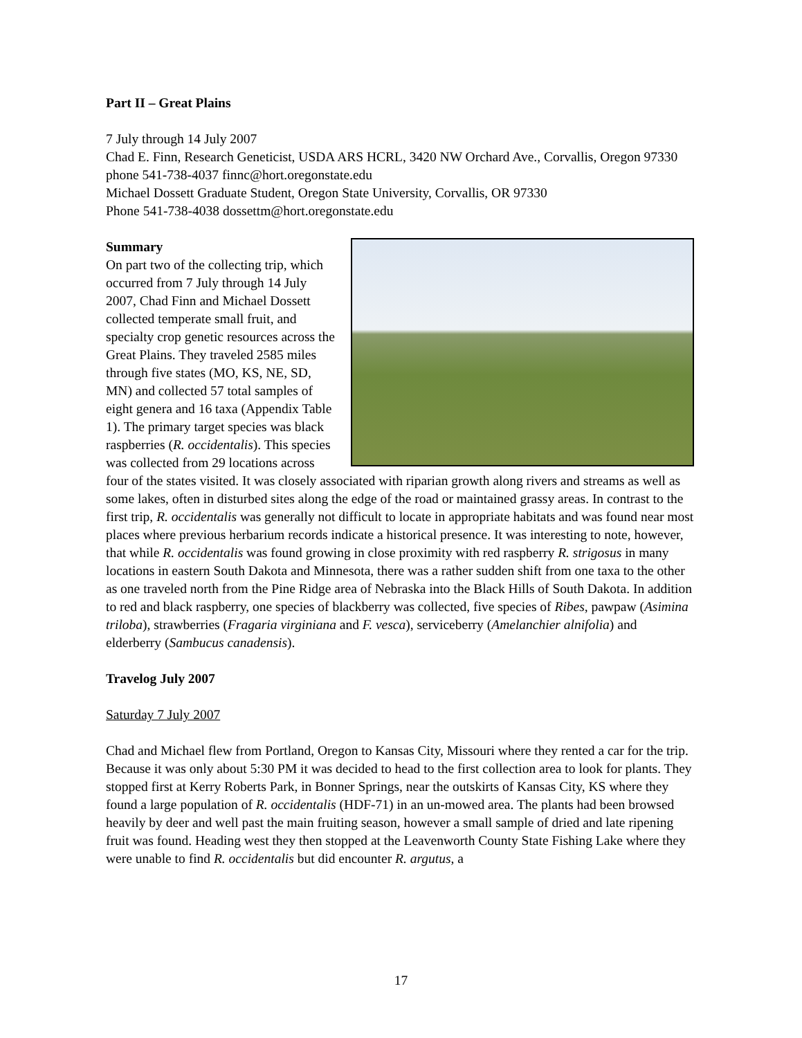Part II – Great Plains
7 July through 14 July 2007
Chad E. Finn, Research Geneticist, USDA ARS HCRL, 3420 NW Orchard Ave., Corvallis, Oregon 97330 phone 541-738-4037 finnc@hort.oregonstate.edu
Michael Dossett Graduate Student, Oregon State University, Corvallis, OR 97330
Phone 541-738-4038 dossettm@hort.oregonstate.edu
Summary
On part two of the collecting trip, which occurred from 7 July through 14 July 2007, Chad Finn and Michael Dossett collected temperate small fruit, and specialty crop genetic resources across the Great Plains. They traveled 2585 miles through five states (MO, KS, NE, SD, MN) and collected 57 total samples of eight genera and 16 taxa (Appendix Table 1). The primary target species was black raspberries (R. occidentalis). This species was collected from 29 locations across four of the states visited. It was closely associated with riparian growth along rivers and streams as well as some lakes, often in disturbed sites along the edge of the road or maintained grassy areas. In contrast to the first trip, R. occidentalis was generally not difficult to locate in appropriate habitats and was found near most places where previous herbarium records indicate a historical presence. It was interesting to note, however, that while R. occidentalis was found growing in close proximity with red raspberry R. strigosus in many locations in eastern South Dakota and Minnesota, there was a rather sudden shift from one taxa to the other as one traveled north from the Pine Ridge area of Nebraska into the Black Hills of South Dakota. In addition to red and black raspberry, one species of blackberry was collected, five species of Ribes, pawpaw (Asimina triloba), strawberries (Fragaria virginiana and F. vesca), serviceberry (Amelanchier alnifolia) and elderberry (Sambucus canadensis).
Travelog July 2007
Saturday 7 July 2007
Chad and Michael flew from Portland, Oregon to Kansas City, Missouri where they rented a car for the trip. Because it was only about 5:30 PM it was decided to head to the first collection area to look for plants. They stopped first at Kerry Roberts Park, in Bonner Springs, near the outskirts of Kansas City, KS where they found a large population of R. occidentalis (HDF-71) in an un-mowed area. The plants had been browsed heavily by deer and well past the main fruiting season, however a small sample of dried and late ripening fruit was found. Heading west they then stopped at the Leavenworth County State Fishing Lake where they were unable to find R. occidentalis but did encounter R. argutus, a
17